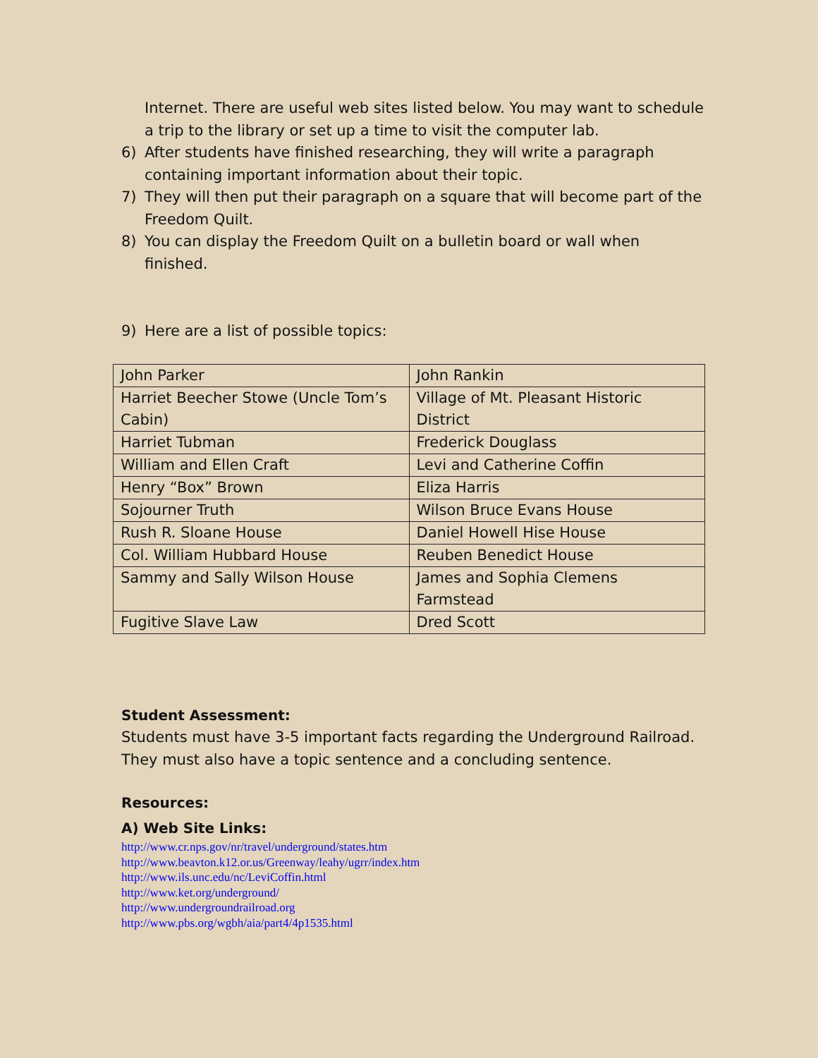Internet. There are useful web sites listed below. You may want to schedule a trip to the library or set up a time to visit the computer lab.
6) After students have finished researching, they will write a paragraph containing important information about their topic.
7) They will then put their paragraph on a square that will become part of the Freedom Quilt.
8) You can display the Freedom Quilt on a bulletin board or wall when finished.
9) Here are a list of possible topics:
| John Parker | John Rankin |
| Harriet Beecher Stowe (Uncle Tom’s Cabin) | Village of Mt. Pleasant Historic District |
| Harriet Tubman | Frederick Douglass |
| William and Ellen Craft | Levi and Catherine Coffin |
| Henry “Box” Brown | Eliza Harris |
| Sojourner Truth | Wilson Bruce Evans House |
| Rush R. Sloane House | Daniel Howell Hise House |
| Col. William Hubbard House | Reuben Benedict House |
| Sammy and Sally Wilson House | James and Sophia Clemens Farmstead |
| Fugitive Slave Law | Dred Scott |
Student Assessment:
Students must have 3-5 important facts regarding the Underground Railroad. They must also have a topic sentence and a concluding sentence.
Resources:
A) Web Site Links:
http://www.cr.nps.gov/nr/travel/underground/states.htm
http://www.beavton.k12.or.us/Greenway/leahy/ugrr/index.htm
http://www.ils.unc.edu/nc/LeviCoffin.html
http://www.ket.org/underground/
http://www.undergroundrailroad.org
http://www.pbs.org/wgbh/aia/part4/4p1535.html